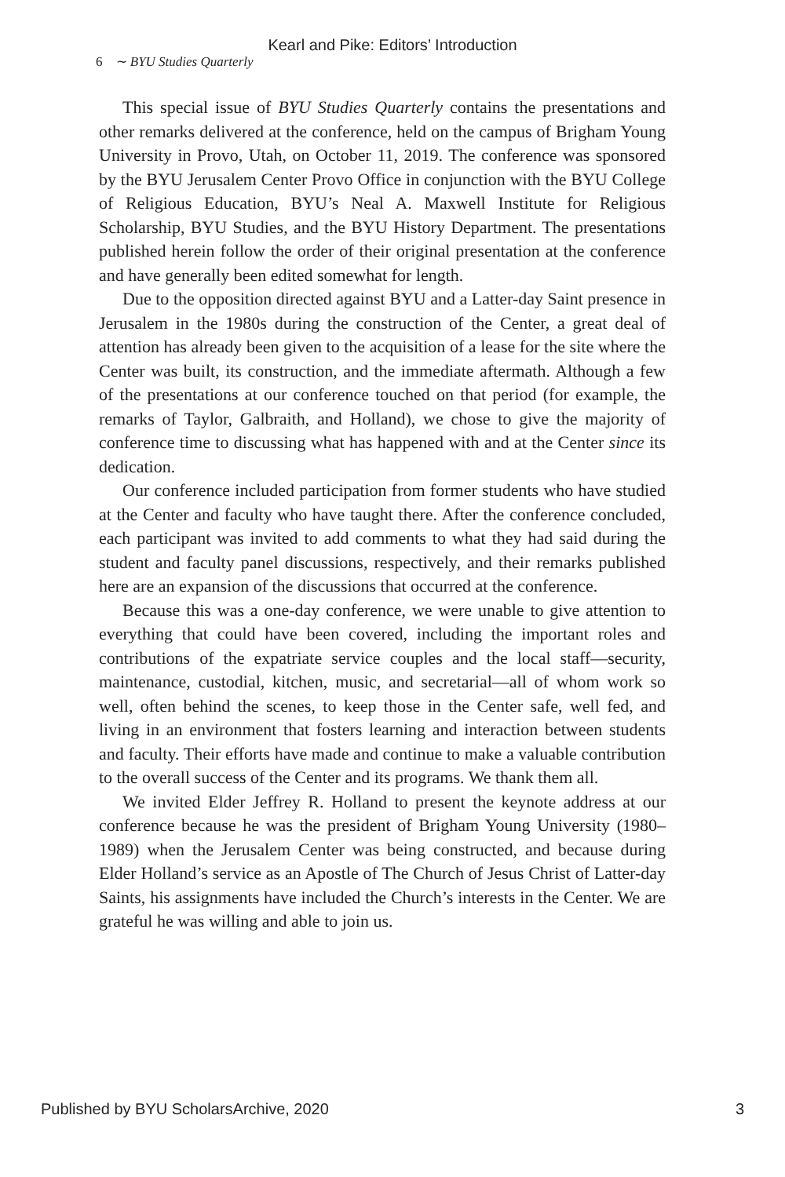Kearl and Pike: Editors’ Introduction
6 ∼ BYU Studies Quarterly
This special issue of BYU Studies Quarterly contains the presentations and other remarks delivered at the conference, held on the campus of Brigham Young University in Provo, Utah, on October 11, 2019. The conference was sponsored by the BYU Jerusalem Center Provo Office in conjunction with the BYU College of Religious Education, BYU’s Neal A. Maxwell Institute for Religious Scholarship, BYU Studies, and the BYU History Department. The presentations published herein follow the order of their original presentation at the conference and have generally been edited somewhat for length.
Due to the opposition directed against BYU and a Latter-day Saint presence in Jerusalem in the 1980s during the construction of the Center, a great deal of attention has already been given to the acquisition of a lease for the site where the Center was built, its construction, and the immediate aftermath. Although a few of the presentations at our conference touched on that period (for example, the remarks of Taylor, Galbraith, and Holland), we chose to give the majority of conference time to discussing what has happened with and at the Center since its dedication.
Our conference included participation from former students who have studied at the Center and faculty who have taught there. After the conference concluded, each participant was invited to add comments to what they had said during the student and faculty panel discussions, respectively, and their remarks published here are an expansion of the discussions that occurred at the conference.
Because this was a one-day conference, we were unable to give attention to everything that could have been covered, including the important roles and contributions of the expatriate service couples and the local staff—security, maintenance, custodial, kitchen, music, and secretarial—all of whom work so well, often behind the scenes, to keep those in the Center safe, well fed, and living in an environment that fosters learning and interaction between students and faculty. Their efforts have made and continue to make a valuable contribution to the overall success of the Center and its programs. We thank them all.
We invited Elder Jeffrey R. Holland to present the keynote address at our conference because he was the president of Brigham Young University (1980–1989) when the Jerusalem Center was being constructed, and because during Elder Holland’s service as an Apostle of The Church of Jesus Christ of Latter-day Saints, his assignments have included the Church’s interests in the Center. We are grateful he was willing and able to join us.
Published by BYU ScholarsArchive, 2020 3